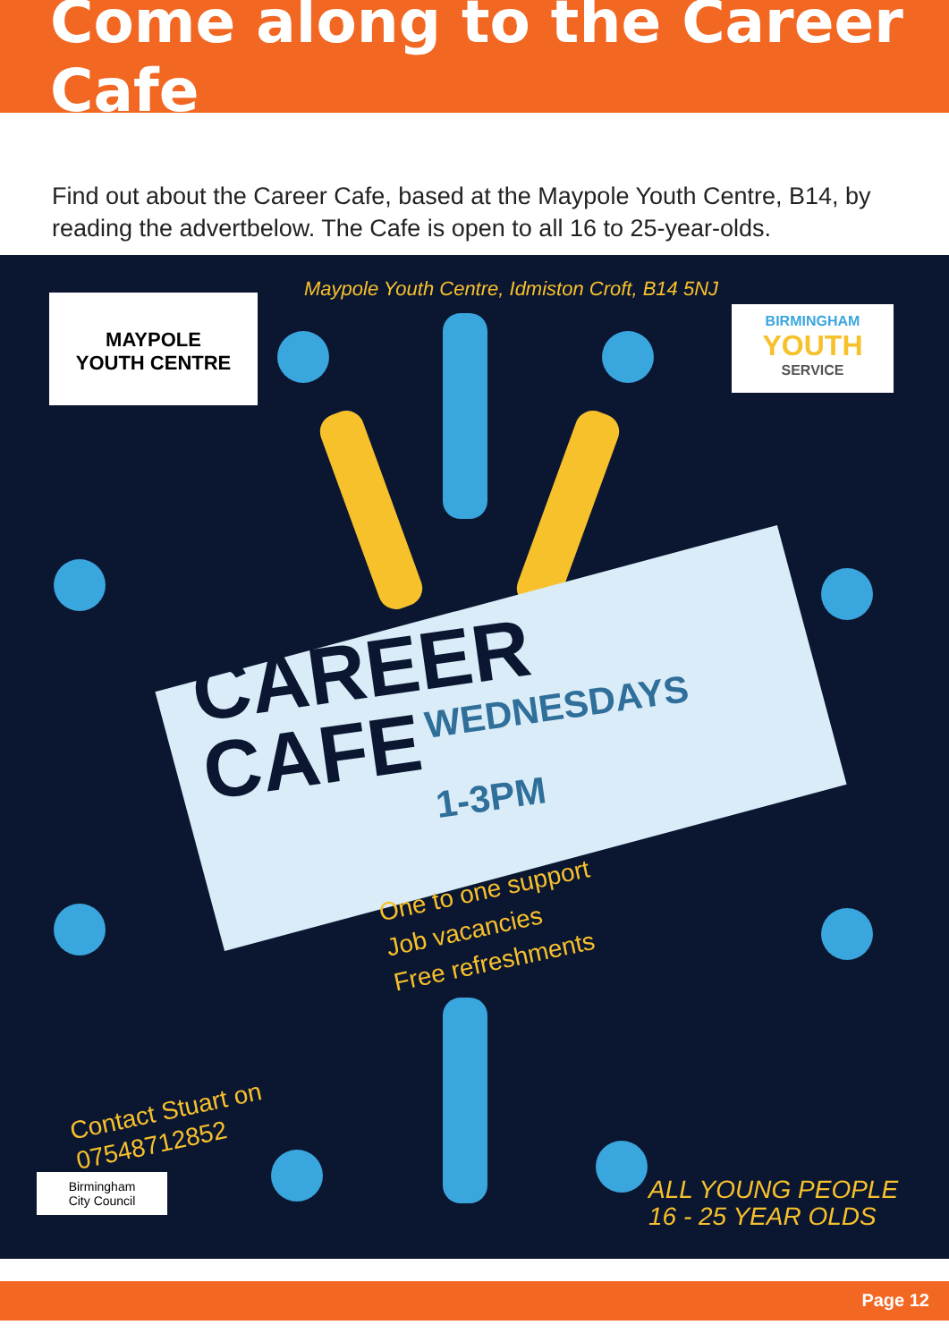Come along to the Career Cafe
Find out about the Career Cafe, based at the Maypole Youth Centre, B14, by reading the advertbelow. The Cafe is open to all 16 to 25-year-olds.
Maypole Youth Centre, Idmiston Croft, B14 5NJ
MAYPOLE
YOUTH CENTRE
BIRMINGHAM
YOUTH
SERVICE
CAREER
CAFE
WEDNESDAYS
1-3PM
One to one support
Job vacancies
Free refreshments
Contact Stuart on
07548712852
Birmingham
City Council
ALL YOUNG PEOPLE
16 - 25 YEAR OLDS
Page 12